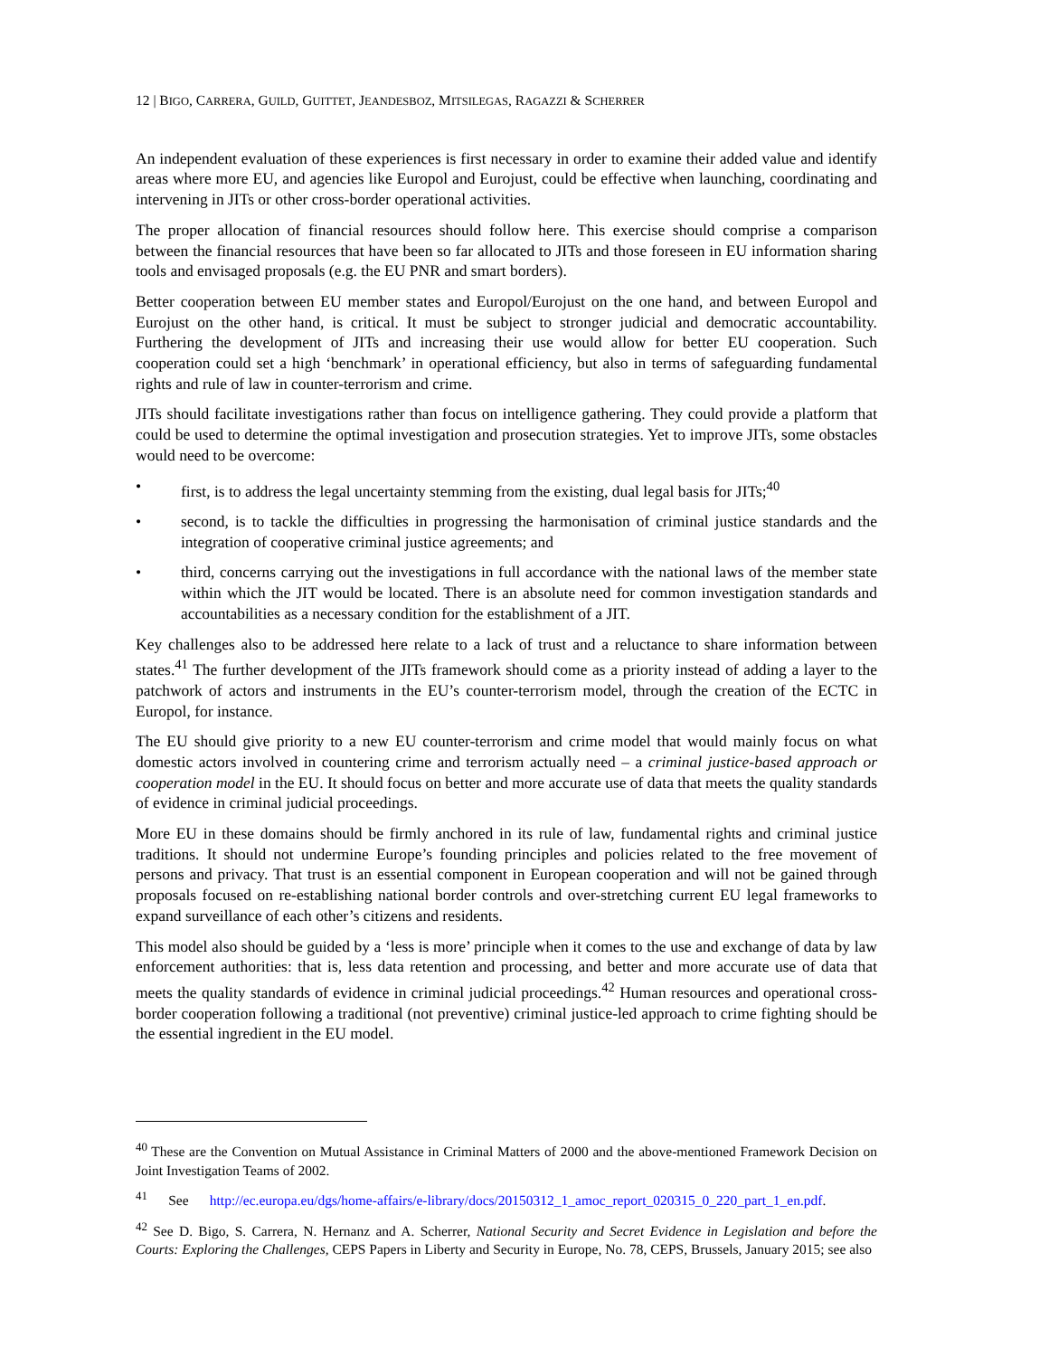12 | BIGO, CARRERA, GUILD, GUITTET, JEANDESBOZ, MITSILEGAS, RAGAZZI & SCHERRER
An independent evaluation of these experiences is first necessary in order to examine their added value and identify areas where more EU, and agencies like Europol and Eurojust, could be effective when launching, coordinating and intervening in JITs or other cross-border operational activities.
The proper allocation of financial resources should follow here. This exercise should comprise a comparison between the financial resources that have been so far allocated to JITs and those foreseen in EU information sharing tools and envisaged proposals (e.g. the EU PNR and smart borders).
Better cooperation between EU member states and Europol/Eurojust on the one hand, and between Europol and Eurojust on the other hand, is critical. It must be subject to stronger judicial and democratic accountability. Furthering the development of JITs and increasing their use would allow for better EU cooperation. Such cooperation could set a high ‘benchmark’ in operational efficiency, but also in terms of safeguarding fundamental rights and rule of law in counter-terrorism and crime.
JITs should facilitate investigations rather than focus on intelligence gathering. They could provide a platform that could be used to determine the optimal investigation and prosecution strategies. Yet to improve JITs, some obstacles would need to be overcome:
• first, is to address the legal uncertainty stemming from the existing, dual legal basis for JITs;<sup>40</sup>
• second, is to tackle the difficulties in progressing the harmonisation of criminal justice standards and the integration of cooperative criminal justice agreements; and
• third, concerns carrying out the investigations in full accordance with the national laws of the member state within which the JIT would be located. There is an absolute need for common investigation standards and accountabilities as a necessary condition for the establishment of a JIT.
Key challenges also to be addressed here relate to a lack of trust and a reluctance to share information between states.<sup>41</sup> The further development of the JITs framework should come as a priority instead of adding a layer to the patchwork of actors and instruments in the EU’s counter-terrorism model, through the creation of the ECTC in Europol, for instance.
The EU should give priority to a new EU counter-terrorism and crime model that would mainly focus on what domestic actors involved in countering crime and terrorism actually need – a criminal justice-based approach or cooperation model in the EU. It should focus on better and more accurate use of data that meets the quality standards of evidence in criminal judicial proceedings.
More EU in these domains should be firmly anchored in its rule of law, fundamental rights and criminal justice traditions. It should not undermine Europe’s founding principles and policies related to the free movement of persons and privacy. That trust is an essential component in European cooperation and will not be gained through proposals focused on re-establishing national border controls and over-stretching current EU legal frameworks to expand surveillance of each other’s citizens and residents.
This model also should be guided by a ‘less is more’ principle when it comes to the use and exchange of data by law enforcement authorities: that is, less data retention and processing, and better and more accurate use of data that meets the quality standards of evidence in criminal judicial proceedings.<sup>42</sup> Human resources and operational cross-border cooperation following a traditional (not preventive) criminal justice-led approach to crime fighting should be the essential ingredient in the EU model.
<sup>40</sup> These are the Convention on Mutual Assistance in Criminal Matters of 2000 and the above-mentioned Framework Decision on Joint Investigation Teams of 2002.
<sup>41</sup> See http://ec.europa.eu/dgs/home-affairs/e-library/docs/20150312_1_amoc_report_020315_0_220_part_1_en.pdf.
<sup>42</sup> See D. Bigo, S. Carrera, N. Hernanz and A. Scherrer, National Security and Secret Evidence in Legislation and before the Courts: Exploring the Challenges, CEPS Papers in Liberty and Security in Europe, No. 78, CEPS, Brussels, January 2015; see also